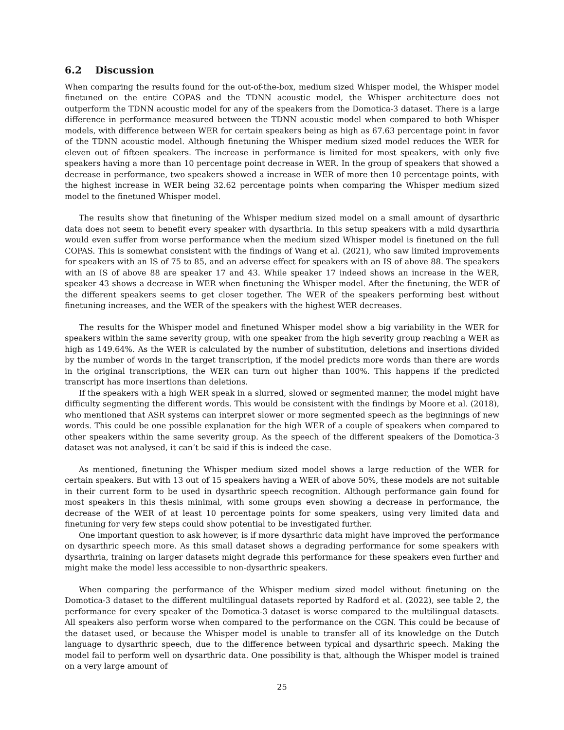6.2 Discussion
When comparing the results found for the out-of-the-box, medium sized Whisper model, the Whisper model finetuned on the entire COPAS and the TDNN acoustic model, the Whisper architecture does not outperform the TDNN acoustic model for any of the speakers from the Domotica-3 dataset. There is a large difference in performance measured between the TDNN acoustic model when compared to both Whisper models, with difference between WER for certain speakers being as high as 67.63 percentage point in favor of the TDNN acoustic model. Although finetuning the Whisper medium sized model reduces the WER for eleven out of fifteen speakers. The increase in performance is limited for most speakers, with only five speakers having a more than 10 percentage point decrease in WER. In the group of speakers that showed a decrease in performance, two speakers showed a increase in WER of more then 10 percentage points, with the highest increase in WER being 32.62 percentage points when comparing the Whisper medium sized model to the finetuned Whisper model.
The results show that finetuning of the Whisper medium sized model on a small amount of dysarthric data does not seem to benefit every speaker with dysarthria. In this setup speakers with a mild dysarthria would even suffer from worse performance when the medium sized Whisper model is finetuned on the full COPAS. This is somewhat consistent with the findings of Wang et al. (2021), who saw limited improvements for speakers with an IS of 75 to 85, and an adverse effect for speakers with an IS of above 88. The speakers with an IS of above 88 are speaker 17 and 43. While speaker 17 indeed shows an increase in the WER, speaker 43 shows a decrease in WER when finetuning the Whisper model. After the finetuning, the WER of the different speakers seems to get closer together. The WER of the speakers performing best without finetuning increases, and the WER of the speakers with the highest WER decreases.
The results for the Whisper model and finetuned Whisper model show a big variability in the WER for speakers within the same severity group, with one speaker from the high severity group reaching a WER as high as 149.64%. As the WER is calculated by the number of substitution, deletions and insertions divided by the number of words in the target transcription, if the model predicts more words than there are words in the original transcriptions, the WER can turn out higher than 100%. This happens if the predicted transcript has more insertions than deletions.
If the speakers with a high WER speak in a slurred, slowed or segmented manner, the model might have difficulty segmenting the different words. This would be consistent with the findings by Moore et al. (2018), who mentioned that ASR systems can interpret slower or more segmented speech as the beginnings of new words. This could be one possible explanation for the high WER of a couple of speakers when compared to other speakers within the same severity group. As the speech of the different speakers of the Domotica-3 dataset was not analysed, it can’t be said if this is indeed the case.
As mentioned, finetuning the Whisper medium sized model shows a large reduction of the WER for certain speakers. But with 13 out of 15 speakers having a WER of above 50%, these models are not suitable in their current form to be used in dysarthric speech recognition. Although performance gain found for most speakers in this thesis minimal, with some groups even showing a decrease in performance, the decrease of the WER of at least 10 percentage points for some speakers, using very limited data and finetuning for very few steps could show potential to be investigated further.
One important question to ask however, is if more dysarthric data might have improved the performance on dysarthric speech more. As this small dataset shows a degrading performance for some speakers with dysarthria, training on larger datasets might degrade this performance for these speakers even further and might make the model less accessible to non-dysarthric speakers.
When comparing the performance of the Whisper medium sized model without finetuning on the Domotica-3 dataset to the different multilingual datasets reported by Radford et al. (2022), see table 2, the performance for every speaker of the Domotica-3 dataset is worse compared to the multilingual datasets. All speakers also perform worse when compared to the performance on the CGN. This could be because of the dataset used, or because the Whisper model is unable to transfer all of its knowledge on the Dutch language to dysarthric speech, due to the difference between typical and dysarthric speech. Making the model fail to perform well on dysarthric data. One possibility is that, although the Whisper model is trained on a very large amount of
25